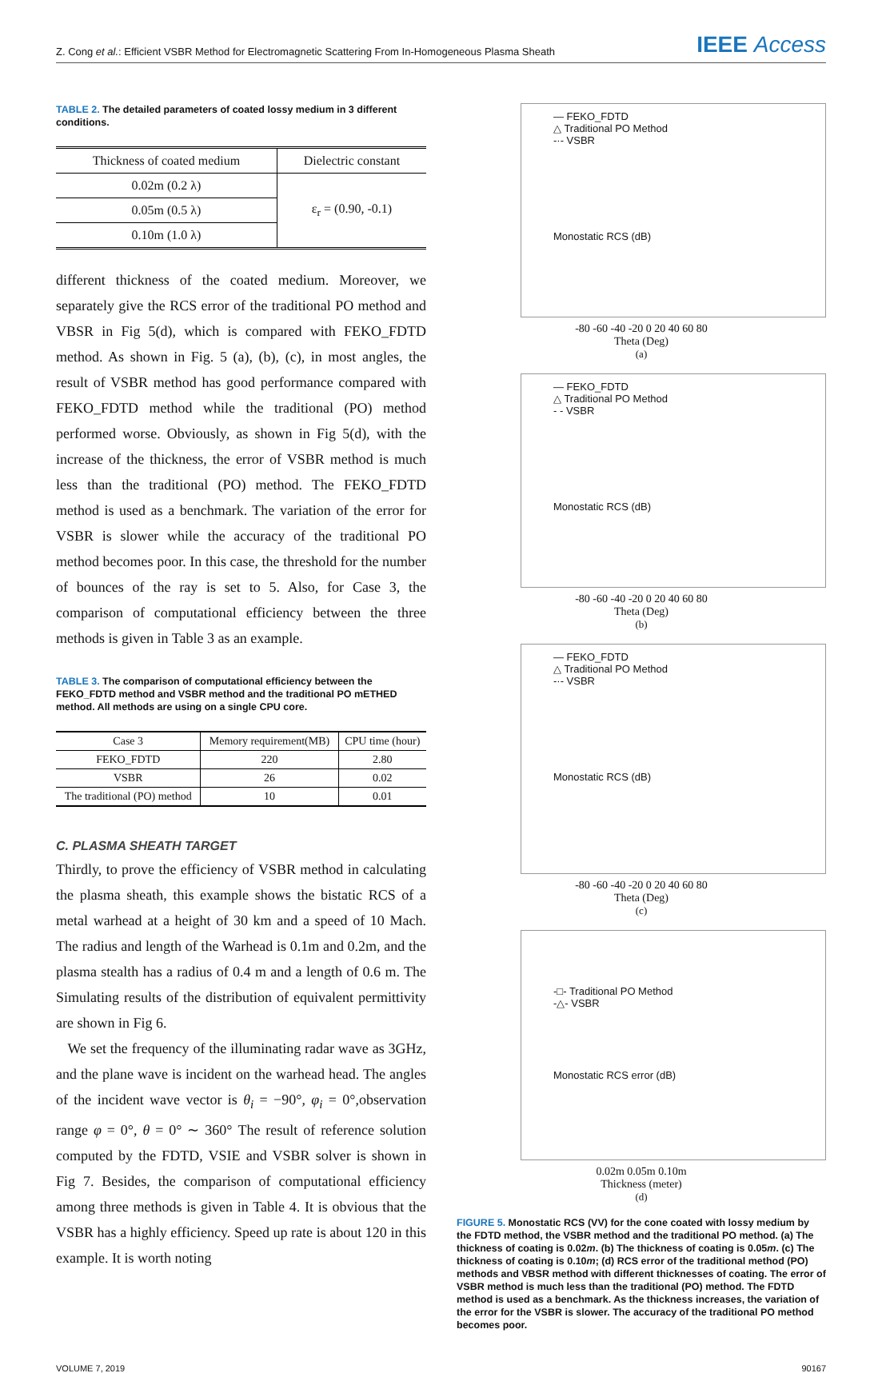Z. Cong et al.: Efficient VSBR Method for Electromagnetic Scattering From In-Homogeneous Plasma Sheath
IEEE Access
TABLE 2. The detailed parameters of coated lossy medium in 3 different conditions.
| Thickness of coated medium | Dielectric constant |
| --- | --- |
| 0.02m (0.2 λ) | ε<sub>r</sub> = (0.90, -0.1) |
| 0.05m (0.5 λ) | |
| 0.10m (1.0 λ) | |
different thickness of the coated medium. Moreover, we separately give the RCS error of the traditional PO method and VBSR in Fig 5(d), which is compared with FEKO_FDTD method. As shown in Fig. 5 (a), (b), (c), in most angles, the result of VSBR method has good performance compared with FEKO_FDTD method while the traditional (PO) method performed worse. Obviously, as shown in Fig 5(d), with the increase of the thickness, the error of VSBR method is much less than the traditional (PO) method. The FEKO_FDTD method is used as a benchmark. The variation of the error for VSBR is slower while the accuracy of the traditional PO method becomes poor. In this case, the threshold for the number of bounces of the ray is set to 5. Also, for Case 3, the comparison of computational efficiency between the three methods is given in Table 3 as an example.
TABLE 3. The comparison of computational efficiency between the FEKO_FDTD method and VSBR method and the traditional PO mETHED method. All methods are using on a single CPU core.
| Case 3 | Memory requirement(MB) | CPU time (hour) |
| --- | --- | --- |
| FEKO_FDTD | 220 | 2.80 |
| VSBR | 26 | 0.02 |
| The traditional (PO) method | 10 | 0.01 |
C. PLASMA SHEATH TARGET
Thirdly, to prove the efficiency of VSBR method in calculating the plasma sheath, this example shows the bistatic RCS of a metal warhead at a height of 30 km and a speed of 10 Mach. The radius and length of the Warhead is 0.1m and 0.2m, and the plasma stealth has a radius of 0.4 m and a length of 0.6 m. The Simulating results of the distribution of equivalent permittivity are shown in Fig 6.
We set the frequency of the illuminating radar wave as 3GHz, and the plane wave is incident on the warhead head. The angles of the incident wave vector is θ<sub>i</sub> = −90°, φ<sub>i</sub> = 0°,observation range φ = 0°, θ = 0° ∼ 360° The result of reference solution computed by the FDTD, VSIE and VSBR solver is shown in Fig 7. Besides, the comparison of computational efficiency among three methods is given in Table 4. It is obvious that the VSBR has a highly efficiency. Speed up rate is about 120 in this example. It is worth noting
— FEKO_FDTD
△ Traditional PO Method
-·- VSBR
Monostatic RCS (dB)
-80 -60 -40 -20 0 20 40 60 80
Theta (Deg)
(a)
— FEKO_FDTD
△ Traditional PO Method
- - VSBR
Monostatic RCS (dB)
-80 -60 -40 -20 0 20 40 60 80
Theta (Deg)
(b)
— FEKO_FDTD
△ Traditional PO Method
-·- VSBR
Monostatic RCS (dB)
-80 -60 -40 -20 0 20 40 60 80
Theta (Deg)
(c)
-□- Traditional PO Method
-△- VSBR
Monostatic RCS error (dB)
0.02m 0.05m 0.10m
Thickness (meter)
(d)
FIGURE 5. Monostatic RCS (VV) for the cone coated with lossy medium by the FDTD method, the VSBR method and the traditional PO method. (a) The thickness of coating is 0.02m. (b) The thickness of coating is 0.05m. (c) The thickness of coating is 0.10m; (d) RCS error of the traditional method (PO) methods and VBSR method with different thicknesses of coating. The error of VSBR method is much less than the traditional (PO) method. The FDTD method is used as a benchmark. As the thickness increases, the variation of the error for the VSBR is slower. The accuracy of the traditional PO method becomes poor.
VOLUME 7, 2019 90167